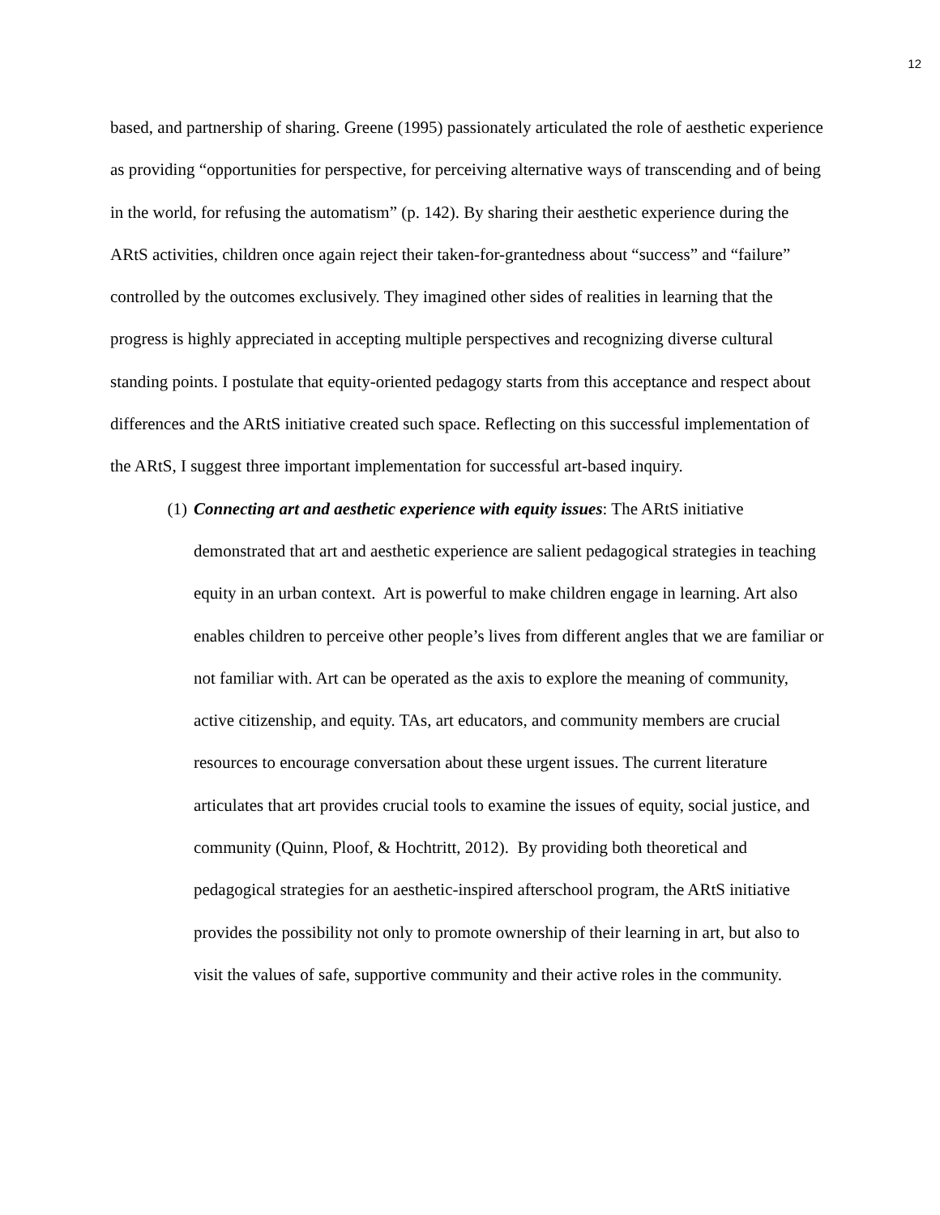12
based, and partnership of sharing. Greene (1995) passionately articulated the role of aesthetic experience as providing “opportunities for perspective, for perceiving alternative ways of transcending and of being in the world, for refusing the automatism” (p. 142). By sharing their aesthetic experience during the ARtS activities, children once again reject their taken-for-grantedness about “success” and “failure” controlled by the outcomes exclusively. They imagined other sides of realities in learning that the progress is highly appreciated in accepting multiple perspectives and recognizing diverse cultural standing points. I postulate that equity-oriented pedagogy starts from this acceptance and respect about differences and the ARtS initiative created such space. Reflecting on this successful implementation of the ARtS, I suggest three important implementation for successful art-based inquiry.
(1) Connecting art and aesthetic experience with equity issues: The ARtS initiative demonstrated that art and aesthetic experience are salient pedagogical strategies in teaching equity in an urban context. Art is powerful to make children engage in learning. Art also enables children to perceive other people’s lives from different angles that we are familiar or not familiar with. Art can be operated as the axis to explore the meaning of community, active citizenship, and equity. TAs, art educators, and community members are crucial resources to encourage conversation about these urgent issues. The current literature articulates that art provides crucial tools to examine the issues of equity, social justice, and community (Quinn, Ploof, & Hochtritt, 2012). By providing both theoretical and pedagogical strategies for an aesthetic-inspired afterschool program, the ARtS initiative provides the possibility not only to promote ownership of their learning in art, but also to visit the values of safe, supportive community and their active roles in the community.